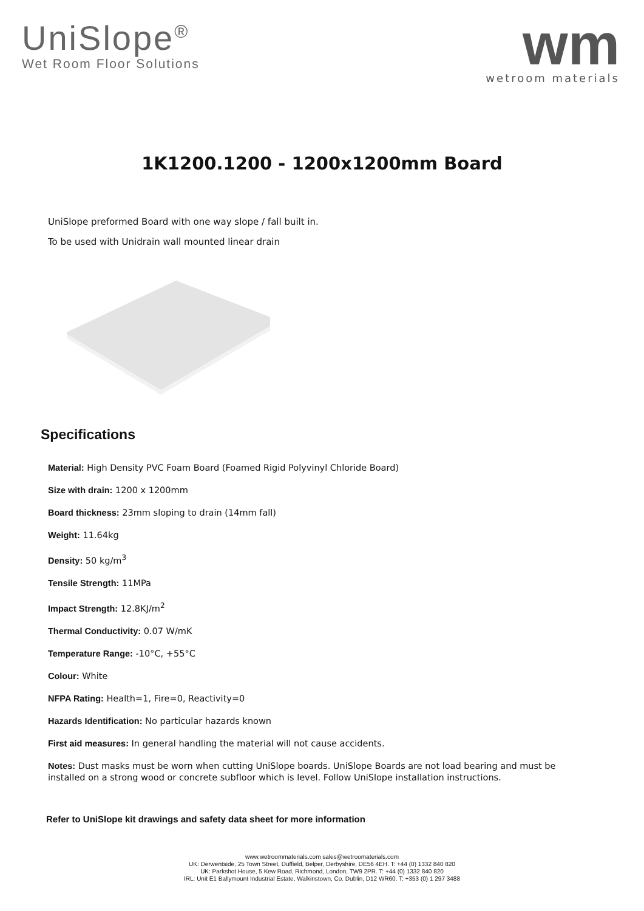UniSlope<sup>®</sup>
Wet Room Floor Solutions
wm
wetroom materials
1K1200.1200 - 1200x1200mm Board
UniSlope preformed Board with one way slope / fall built in.
To be used with Unidrain wall mounted linear drain
Specifications
Material: High Density PVC Foam Board (Foamed Rigid Polyvinyl Chloride Board)
Size with drain: 1200 x 1200mm
Board thickness: 23mm sloping to drain (14mm fall)
Weight: 11.64kg
Density: 50 kg/m<sup>3</sup>
Tensile Strength: 11MPa
Impact Strength: 12.8KJ/m<sup>2</sup>
Thermal Conductivity: 0.07 W/mK
Temperature Range: -10°C, +55°C
Colour: White
NFPA Rating: Health=1, Fire=0, Reactivity=0
Hazards Identification: No particular hazards known
First aid measures: In general handling the material will not cause accidents.
Notes: Dust masks must be worn when cutting UniSlope boards. UniSlope Boards are not load bearing and must be installed on a strong wood or concrete subfloor which is level. Follow UniSlope installation instructions.
Refer to UniSlope kit drawings and safety data sheet for more information
www.wetroommaterials.com sales@wetroomaterials.com
UK: Derwentside, 25 Town Street, Duffield, Belper, Derbyshire, DE56 4EH. T: +44 (0) 1332 840 820
UK: Parkshot House, 5 Kew Road, Richmond, London, TW9 2PR. T: +44 (0) 1332 840 820
IRL: Unit E1 Ballymount Industrial Estate, Walkinstown, Co. Dublin, D12 WR60. T: +353 (0) 1 297 3488